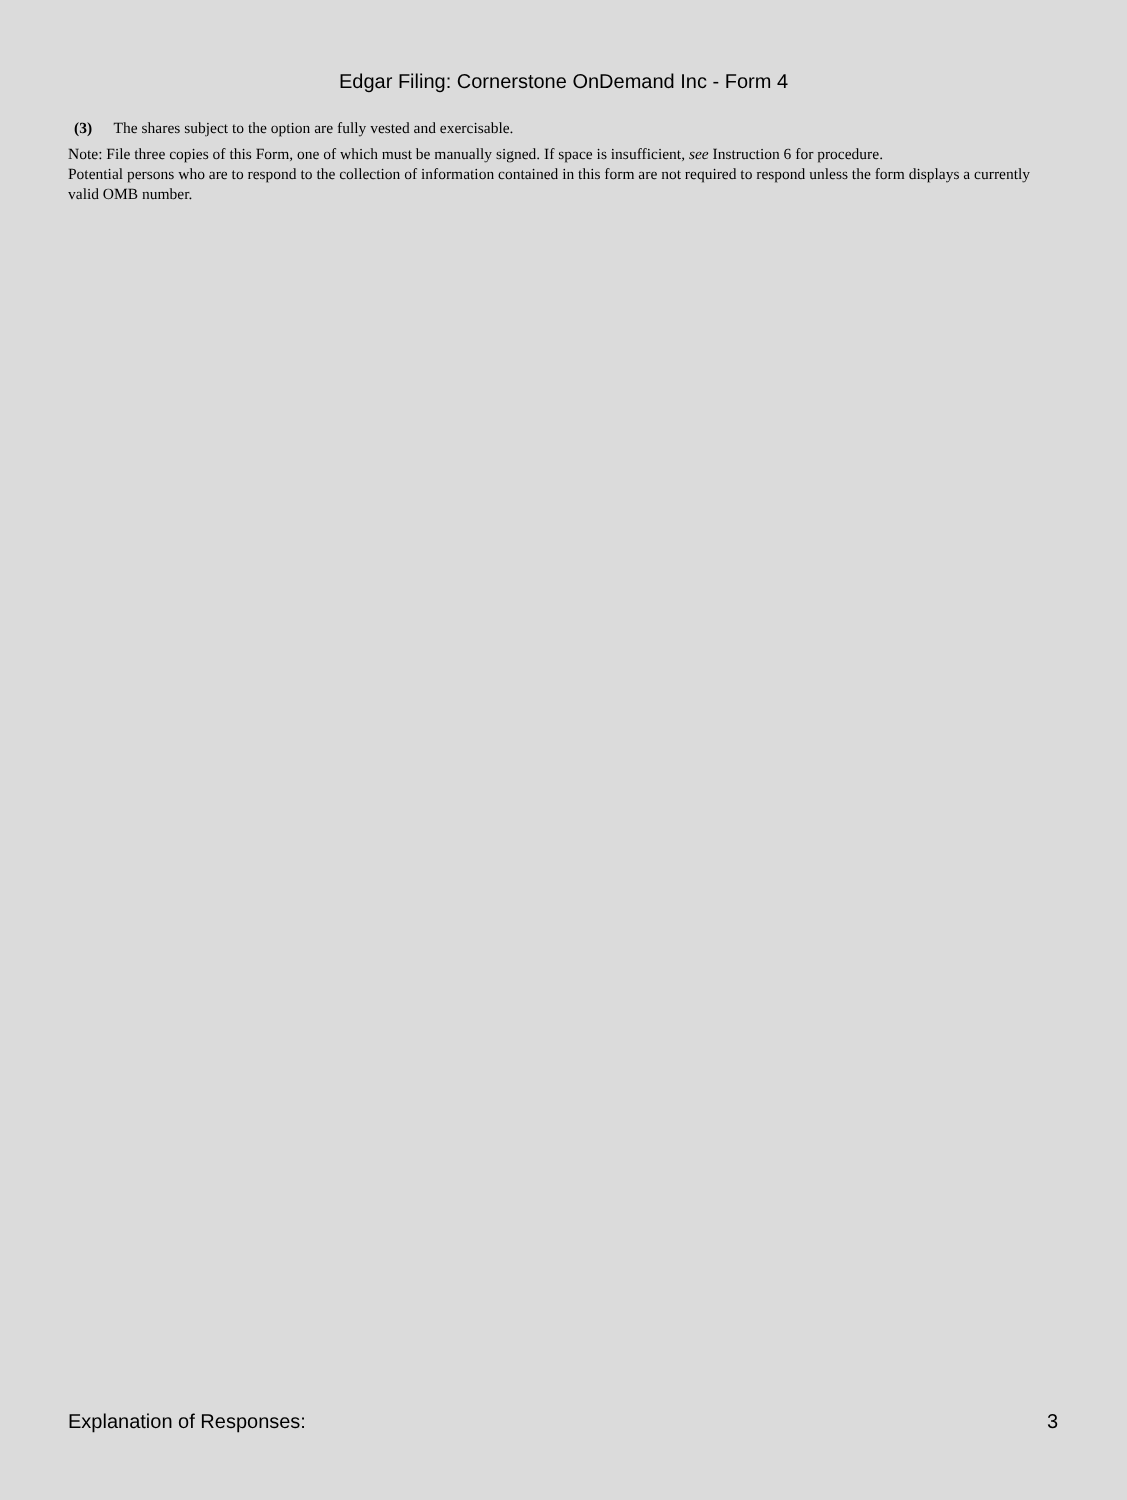Edgar Filing: Cornerstone OnDemand Inc - Form 4
(3) The shares subject to the option are fully vested and exercisable.
Note: File three copies of this Form, one of which must be manually signed. If space is insufficient, see Instruction 6 for procedure.
Potential persons who are to respond to the collection of information contained in this form are not required to respond unless the form displays a currently valid OMB number.
Explanation of Responses: 3